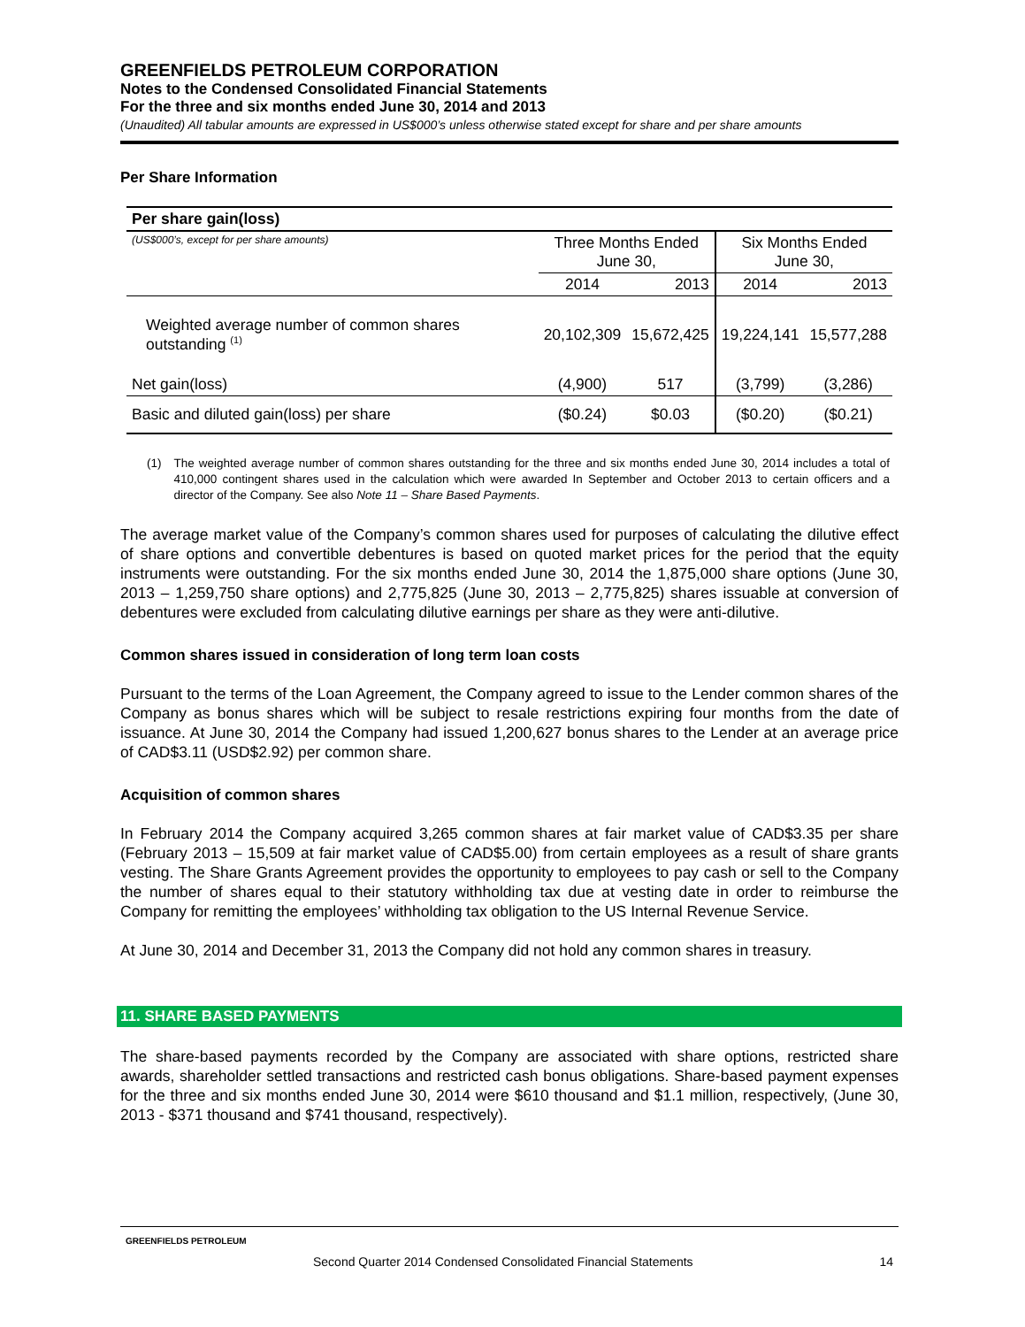GREENFIELDS PETROLEUM CORPORATION
Notes to the Condensed Consolidated Financial Statements
For the three and six months ended June 30, 2014 and 2013
(Unaudited) All tabular amounts are expressed in US$000’s unless otherwise stated except for share and per share amounts
Per Share Information
| Per share gain(loss) | | | | |
| --- | --- | --- | --- | --- |
| (US$000’s, except for per share amounts) | Three Months Ended June 30, | | Six Months Ended June 30, | |
| | 2014 | 2013 | 2014 | 2013 |
| Weighted average number of common shares outstanding <sup>(1)</sup> | 20,102,309 | 15,672,425 | 19,224,141 | 15,577,288 |
| Net gain(loss) | (4,900) | 517 | (3,799) | (3,286) |
| Basic and diluted gain(loss) per share | ($0.24) | $0.03 | ($0.20) | ($0.21) |
(1) The weighted average number of common shares outstanding for the three and six months ended June 30, 2014 includes a total of 410,000 contingent shares used in the calculation which were awarded In September and October 2013 to certain officers and a director of the Company. See also Note 11 – Share Based Payments.
The average market value of the Company’s common shares used for purposes of calculating the dilutive effect of share options and convertible debentures is based on quoted market prices for the period that the equity instruments were outstanding. For the six months ended June 30, 2014 the 1,875,000 share options (June 30, 2013 – 1,259,750 share options) and 2,775,825 (June 30, 2013 – 2,775,825) shares issuable at conversion of debentures were excluded from calculating dilutive earnings per share as they were anti-dilutive.
Common shares issued in consideration of long term loan costs
Pursuant to the terms of the Loan Agreement, the Company agreed to issue to the Lender common shares of the Company as bonus shares which will be subject to resale restrictions expiring four months from the date of issuance. At June 30, 2014 the Company had issued 1,200,627 bonus shares to the Lender at an average price of CAD$3.11 (USD$2.92) per common share.
Acquisition of common shares
In February 2014 the Company acquired 3,265 common shares at fair market value of CAD$3.35 per share (February 2013 – 15,509 at fair market value of CAD$5.00) from certain employees as a result of share grants vesting. The Share Grants Agreement provides the opportunity to employees to pay cash or sell to the Company the number of shares equal to their statutory withholding tax due at vesting date in order to reimburse the Company for remitting the employees’ withholding tax obligation to the US Internal Revenue Service.
At June 30, 2014 and December 31, 2013 the Company did not hold any common shares in treasury.
11. SHARE BASED PAYMENTS
The share-based payments recorded by the Company are associated with share options, restricted share awards, shareholder settled transactions and restricted cash bonus obligations. Share-based payment expenses for the three and six months ended June 30, 2014 were $610 thousand and $1.1 million, respectively, (June 30, 2013 - $371 thousand and $741 thousand, respectively).
GREENFIELDS PETROLEUM
Second Quarter 2014 Condensed Consolidated Financial Statements 14